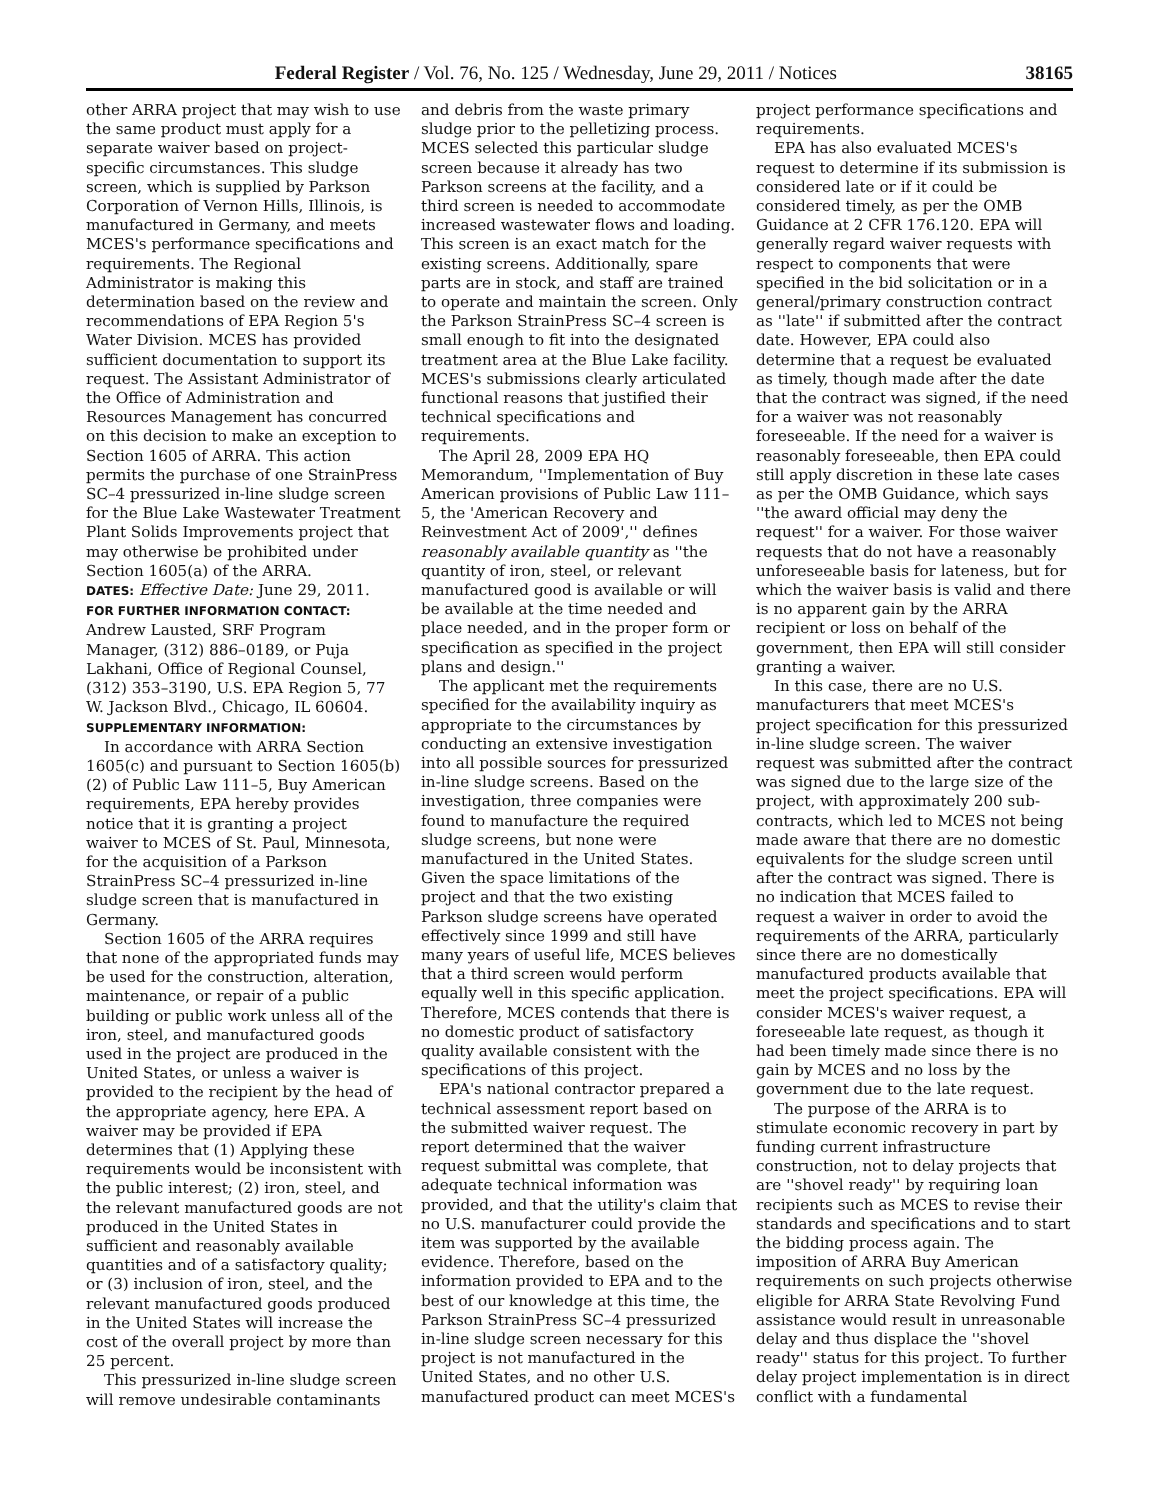Federal Register / Vol. 76, No. 125 / Wednesday, June 29, 2011 / Notices 38165
other ARRA project that may wish to use the same product must apply for a separate waiver based on project-specific circumstances. This sludge screen, which is supplied by Parkson Corporation of Vernon Hills, Illinois, is manufactured in Germany, and meets MCES's performance specifications and requirements. The Regional Administrator is making this determination based on the review and recommendations of EPA Region 5's Water Division. MCES has provided sufficient documentation to support its request. The Assistant Administrator of the Office of Administration and Resources Management has concurred on this decision to make an exception to Section 1605 of ARRA. This action permits the purchase of one StrainPress SC–4 pressurized in-line sludge screen for the Blue Lake Wastewater Treatment Plant Solids Improvements project that may otherwise be prohibited under Section 1605(a) of the ARRA.
DATES: Effective Date: June 29, 2011.
FOR FURTHER INFORMATION CONTACT:
Andrew Lausted, SRF Program Manager, (312) 886–0189, or Puja Lakhani, Office of Regional Counsel, (312) 353–3190, U.S. EPA Region 5, 77 W. Jackson Blvd., Chicago, IL 60604.
SUPPLEMENTARY INFORMATION:
In accordance with ARRA Section 1605(c) and pursuant to Section 1605(b)(2) of Public Law 111–5, Buy American requirements, EPA hereby provides notice that it is granting a project waiver to MCES of St. Paul, Minnesota, for the acquisition of a Parkson StrainPress SC–4 pressurized in-line sludge screen that is manufactured in Germany.
Section 1605 of the ARRA requires that none of the appropriated funds may be used for the construction, alteration, maintenance, or repair of a public building or public work unless all of the iron, steel, and manufactured goods used in the project are produced in the United States, or unless a waiver is provided to the recipient by the head of the appropriate agency, here EPA. A waiver may be provided if EPA determines that (1) Applying these requirements would be inconsistent with the public interest; (2) iron, steel, and the relevant manufactured goods are not produced in the United States in sufficient and reasonably available quantities and of a satisfactory quality; or (3) inclusion of iron, steel, and the relevant manufactured goods produced in the United States will increase the cost of the overall project by more than 25 percent.
This pressurized in-line sludge screen will remove undesirable contaminants
and debris from the waste primary sludge prior to the pelletizing process. MCES selected this particular sludge screen because it already has two Parkson screens at the facility, and a third screen is needed to accommodate increased wastewater flows and loading. This screen is an exact match for the existing screens. Additionally, spare parts are in stock, and staff are trained to operate and maintain the screen. Only the Parkson StrainPress SC–4 screen is small enough to fit into the designated treatment area at the Blue Lake facility. MCES's submissions clearly articulated functional reasons that justified their technical specifications and requirements.
The April 28, 2009 EPA HQ Memorandum, ''Implementation of Buy American provisions of Public Law 111–5, the 'American Recovery and Reinvestment Act of 2009','' defines reasonably available quantity as ''the quantity of iron, steel, or relevant manufactured good is available or will be available at the time needed and place needed, and in the proper form or specification as specified in the project plans and design.''
The applicant met the requirements specified for the availability inquiry as appropriate to the circumstances by conducting an extensive investigation into all possible sources for pressurized in-line sludge screens. Based on the investigation, three companies were found to manufacture the required sludge screens, but none were manufactured in the United States. Given the space limitations of the project and that the two existing Parkson sludge screens have operated effectively since 1999 and still have many years of useful life, MCES believes that a third screen would perform equally well in this specific application. Therefore, MCES contends that there is no domestic product of satisfactory quality available consistent with the specifications of this project.
EPA's national contractor prepared a technical assessment report based on the submitted waiver request. The report determined that the waiver request submittal was complete, that adequate technical information was provided, and that the utility's claim that no U.S. manufacturer could provide the item was supported by the available evidence. Therefore, based on the information provided to EPA and to the best of our knowledge at this time, the Parkson StrainPress SC–4 pressurized in-line sludge screen necessary for this project is not manufactured in the United States, and no other U.S. manufactured product can meet MCES's
project performance specifications and requirements.
EPA has also evaluated MCES's request to determine if its submission is considered late or if it could be considered timely, as per the OMB Guidance at 2 CFR 176.120. EPA will generally regard waiver requests with respect to components that were specified in the bid solicitation or in a general/primary construction contract as ''late'' if submitted after the contract date. However, EPA could also determine that a request be evaluated as timely, though made after the date that the contract was signed, if the need for a waiver was not reasonably foreseeable. If the need for a waiver is reasonably foreseeable, then EPA could still apply discretion in these late cases as per the OMB Guidance, which says ''the award official may deny the request'' for a waiver. For those waiver requests that do not have a reasonably unforeseeable basis for lateness, but for which the waiver basis is valid and there is no apparent gain by the ARRA recipient or loss on behalf of the government, then EPA will still consider granting a waiver.
In this case, there are no U.S. manufacturers that meet MCES's project specification for this pressurized in-line sludge screen. The waiver request was submitted after the contract was signed due to the large size of the project, with approximately 200 sub-contracts, which led to MCES not being made aware that there are no domestic equivalents for the sludge screen until after the contract was signed. There is no indication that MCES failed to request a waiver in order to avoid the requirements of the ARRA, particularly since there are no domestically manufactured products available that meet the project specifications. EPA will consider MCES's waiver request, a foreseeable late request, as though it had been timely made since there is no gain by MCES and no loss by the government due to the late request.
The purpose of the ARRA is to stimulate economic recovery in part by funding current infrastructure construction, not to delay projects that are ''shovel ready'' by requiring loan recipients such as MCES to revise their standards and specifications and to start the bidding process again. The imposition of ARRA Buy American requirements on such projects otherwise eligible for ARRA State Revolving Fund assistance would result in unreasonable delay and thus displace the ''shovel ready'' status for this project. To further delay project implementation is in direct conflict with a fundamental